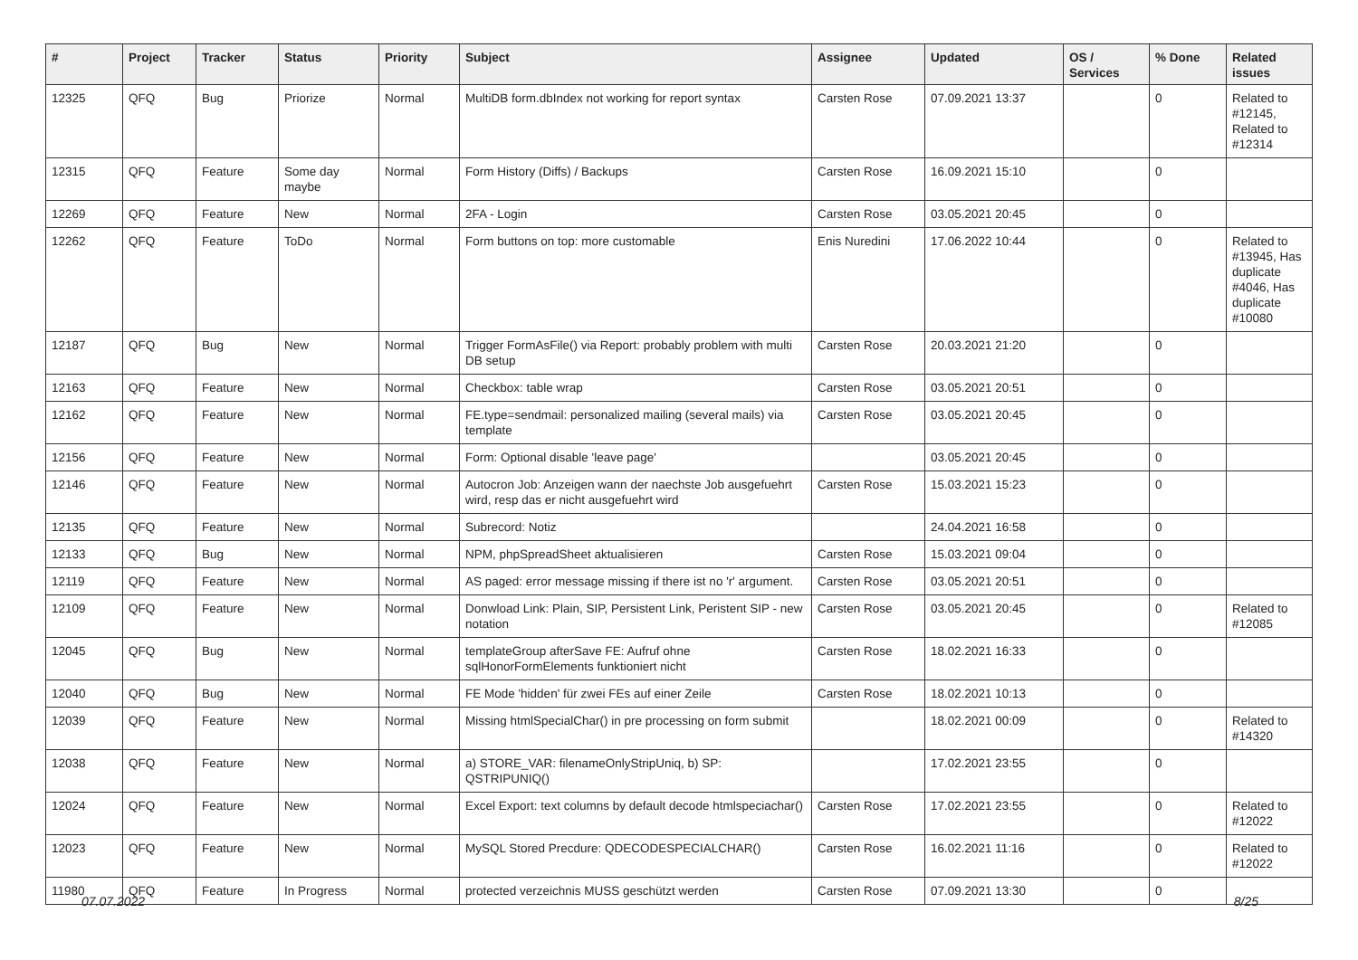| # | Project | Tracker | Status | Priority | Subject | Assignee | Updated | OS / Services | % Done | Related issues |
| --- | --- | --- | --- | --- | --- | --- | --- | --- | --- | --- |
| 12325 | QFQ | Bug | Priorize | Normal | MultiDB form.dbIndex not working for report syntax | Carsten Rose | 07.09.2021 13:37 | | 0 | Related to #12145, Related to #12314 |
| 12315 | QFQ | Feature | Some day maybe | Normal | Form History (Diffs) / Backups | Carsten Rose | 16.09.2021 15:10 | | 0 | |
| 12269 | QFQ | Feature | New | Normal | 2FA - Login | Carsten Rose | 03.05.2021 20:45 | | 0 | |
| 12262 | QFQ | Feature | ToDo | Normal | Form buttons on top: more customable | Enis Nuredini | 17.06.2022 10:44 | | 0 | Related to #13945, Has duplicate #4046, Has duplicate #10080 |
| 12187 | QFQ | Bug | New | Normal | Trigger FormAsFile() via Report: probably problem with multi DB setup | Carsten Rose | 20.03.2021 21:20 | | 0 | |
| 12163 | QFQ | Feature | New | Normal | Checkbox: table wrap | Carsten Rose | 03.05.2021 20:51 | | 0 | |
| 12162 | QFQ | Feature | New | Normal | FE.type=sendmail: personalized mailing (several mails) via template | Carsten Rose | 03.05.2021 20:45 | | 0 | |
| 12156 | QFQ | Feature | New | Normal | Form: Optional disable 'leave page' | | 03.05.2021 20:45 | | 0 | |
| 12146 | QFQ | Feature | New | Normal | Autocron Job: Anzeigen wann der naechste Job ausgefuehrt wird, resp das er nicht ausgefuehrt wird | Carsten Rose | 15.03.2021 15:23 | | 0 | |
| 12135 | QFQ | Feature | New | Normal | Subrecord: Notiz | | 24.04.2021 16:58 | | 0 | |
| 12133 | QFQ | Bug | New | Normal | NPM, phpSpreadSheet aktualisieren | Carsten Rose | 15.03.2021 09:04 | | 0 | |
| 12119 | QFQ | Feature | New | Normal | AS paged: error message missing if there ist no 'r' argument. | Carsten Rose | 03.05.2021 20:51 | | 0 | |
| 12109 | QFQ | Feature | New | Normal | Donwload Link: Plain, SIP, Persistent Link, Peristent SIP - new notation | Carsten Rose | 03.05.2021 20:45 | | 0 | Related to #12085 |
| 12045 | QFQ | Bug | New | Normal | templateGroup afterSave FE: Aufruf ohne sqlHonorFormElements funktioniert nicht | Carsten Rose | 18.02.2021 16:33 | | 0 | |
| 12040 | QFQ | Bug | New | Normal | FE Mode 'hidden' für zwei FEs auf einer Zeile | Carsten Rose | 18.02.2021 10:13 | | 0 | |
| 12039 | QFQ | Feature | New | Normal | Missing htmlSpecialChar() in pre processing on form submit | | 18.02.2021 00:09 | | 0 | Related to #14320 |
| 12038 | QFQ | Feature | New | Normal | a) STORE_VAR: filenameOnlyStripUniq, b) SP: QSTRIPUNIQ() | | 17.02.2021 23:55 | | 0 | |
| 12024 | QFQ | Feature | New | Normal | Excel Export: text columns by default decode htmlspeciachar() | Carsten Rose | 17.02.2021 23:55 | | 0 | Related to #12022 |
| 12023 | QFQ | Feature | New | Normal | MySQL Stored Precdure: QDECODESPECIALCHAR() | Carsten Rose | 16.02.2021 11:16 | | 0 | Related to #12022 |
| 11980 | QFQ | Feature | In Progress | Normal | protected verzeichnis MUSS geschützt werden | Carsten Rose | 07.09.2021 13:30 | | 0 | |
07.07.2022 8/25